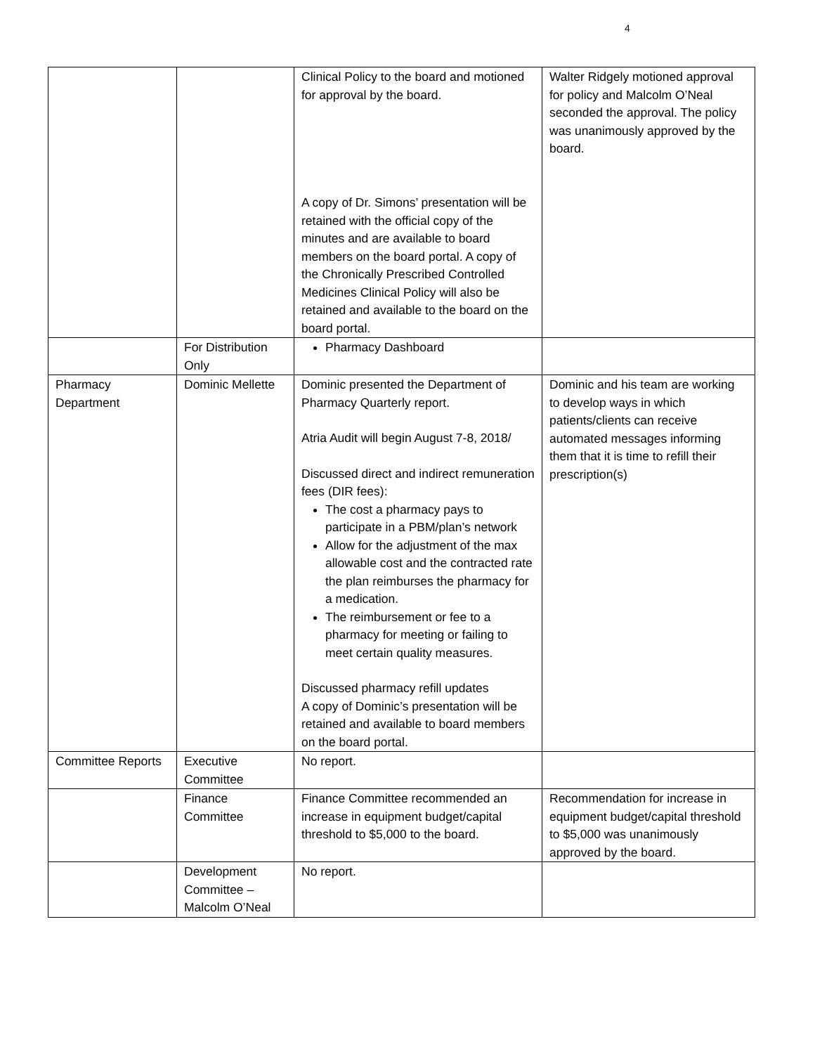4
| | | Clinical Policy to the board and motioned for approval by the board. A copy of Dr. Simons’ presentation will be retained with the official copy of the minutes and are available to board members on the board portal. A copy of the Chronically Prescribed Controlled Medicines Clinical Policy will also be retained and available to the board on the board portal. | Walter Ridgely motioned approval for policy and Malcolm O’Neal seconded the approval. The policy was unanimously approved by the board. |
| | For Distribution Only | Pharmacy Dashboard | |
| Pharmacy Department | Dominic Mellette | Dominic presented the Department of Pharmacy Quarterly report. Atria Audit will begin August 7-8, 2018/ Discussed direct and indirect remuneration fees (DIR fees): The cost a pharmacy pays to participate in a PBM/plan’s network Allow for the adjustment of the max allowable cost and the contracted rate the plan reimburses the pharmacy for a medication. The reimbursement or fee to a pharmacy for meeting or failing to meet certain quality measures. Discussed pharmacy refill updates A copy of Dominic’s presentation will be retained and available to board members on the board portal. | Dominic and his team are working to develop ways in which patients/clients can receive automated messages informing them that it is time to refill their prescription(s) |
| Committee Reports | Executive Committee | No report. | |
| | Finance Committee | Finance Committee recommended an increase in equipment budget/capital threshold to $5,000 to the board. | Recommendation for increase in equipment budget/capital threshold to $5,000 was unanimously approved by the board. |
| | Development Committee – Malcolm O’Neal | No report. | |